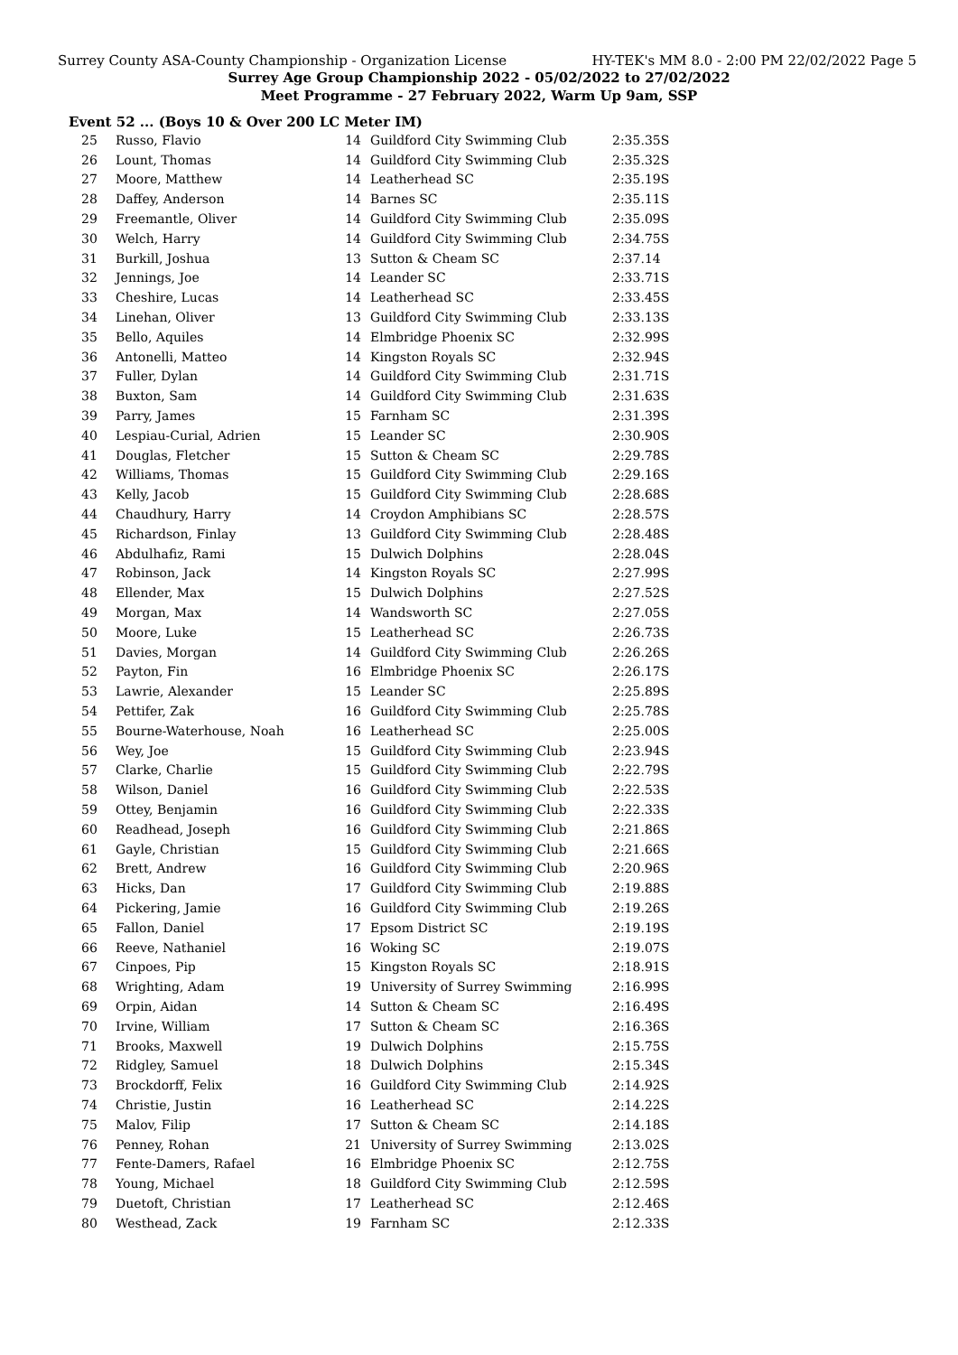Surrey County ASA-County Championship - Organization License HY-TEK's MM 8.0 - 2:00 PM 22/02/2022 Page 5
Surrey Age Group Championship 2022 - 05/02/2022 to 27/02/2022
Meet Programme - 27 February 2022, Warm Up 9am, SSP
Event 52 ... (Boys 10 & Over 200 LC Meter IM)
| 25 | Russo, Flavio | 14 | Guildford City Swimming Club | 2:35.35S |
| 26 | Lount, Thomas | 14 | Guildford City Swimming Club | 2:35.32S |
| 27 | Moore, Matthew | 14 | Leatherhead SC | 2:35.19S |
| 28 | Daffey, Anderson | 14 | Barnes SC | 2:35.11S |
| 29 | Freemantle, Oliver | 14 | Guildford City Swimming Club | 2:35.09S |
| 30 | Welch, Harry | 14 | Guildford City Swimming Club | 2:34.75S |
| 31 | Burkill, Joshua | 13 | Sutton & Cheam SC | 2:37.14 |
| 32 | Jennings, Joe | 14 | Leander SC | 2:33.71S |
| 33 | Cheshire, Lucas | 14 | Leatherhead SC | 2:33.45S |
| 34 | Linehan, Oliver | 13 | Guildford City Swimming Club | 2:33.13S |
| 35 | Bello, Aquiles | 14 | Elmbridge Phoenix SC | 2:32.99S |
| 36 | Antonelli, Matteo | 14 | Kingston Royals SC | 2:32.94S |
| 37 | Fuller, Dylan | 14 | Guildford City Swimming Club | 2:31.71S |
| 38 | Buxton, Sam | 14 | Guildford City Swimming Club | 2:31.63S |
| 39 | Parry, James | 15 | Farnham SC | 2:31.39S |
| 40 | Lespiau-Curial, Adrien | 15 | Leander SC | 2:30.90S |
| 41 | Douglas, Fletcher | 15 | Sutton & Cheam SC | 2:29.78S |
| 42 | Williams, Thomas | 15 | Guildford City Swimming Club | 2:29.16S |
| 43 | Kelly, Jacob | 15 | Guildford City Swimming Club | 2:28.68S |
| 44 | Chaudhury, Harry | 14 | Croydon Amphibians SC | 2:28.57S |
| 45 | Richardson, Finlay | 13 | Guildford City Swimming Club | 2:28.48S |
| 46 | Abdulhafiz, Rami | 15 | Dulwich Dolphins | 2:28.04S |
| 47 | Robinson, Jack | 14 | Kingston Royals SC | 2:27.99S |
| 48 | Ellender, Max | 15 | Dulwich Dolphins | 2:27.52S |
| 49 | Morgan, Max | 14 | Wandsworth SC | 2:27.05S |
| 50 | Moore, Luke | 15 | Leatherhead SC | 2:26.73S |
| 51 | Davies, Morgan | 14 | Guildford City Swimming Club | 2:26.26S |
| 52 | Payton, Fin | 16 | Elmbridge Phoenix SC | 2:26.17S |
| 53 | Lawrie, Alexander | 15 | Leander SC | 2:25.89S |
| 54 | Pettifer, Zak | 16 | Guildford City Swimming Club | 2:25.78S |
| 55 | Bourne-Waterhouse, Noah | 16 | Leatherhead SC | 2:25.00S |
| 56 | Wey, Joe | 15 | Guildford City Swimming Club | 2:23.94S |
| 57 | Clarke, Charlie | 15 | Guildford City Swimming Club | 2:22.79S |
| 58 | Wilson, Daniel | 16 | Guildford City Swimming Club | 2:22.53S |
| 59 | Ottey, Benjamin | 16 | Guildford City Swimming Club | 2:22.33S |
| 60 | Readhead, Joseph | 16 | Guildford City Swimming Club | 2:21.86S |
| 61 | Gayle, Christian | 15 | Guildford City Swimming Club | 2:21.66S |
| 62 | Brett, Andrew | 16 | Guildford City Swimming Club | 2:20.96S |
| 63 | Hicks, Dan | 17 | Guildford City Swimming Club | 2:19.88S |
| 64 | Pickering, Jamie | 16 | Guildford City Swimming Club | 2:19.26S |
| 65 | Fallon, Daniel | 17 | Epsom District SC | 2:19.19S |
| 66 | Reeve, Nathaniel | 16 | Woking SC | 2:19.07S |
| 67 | Cinpoes, Pip | 15 | Kingston Royals SC | 2:18.91S |
| 68 | Wrighting, Adam | 19 | University of Surrey Swimming | 2:16.99S |
| 69 | Orpin, Aidan | 14 | Sutton & Cheam SC | 2:16.49S |
| 70 | Irvine, William | 17 | Sutton & Cheam SC | 2:16.36S |
| 71 | Brooks, Maxwell | 19 | Dulwich Dolphins | 2:15.75S |
| 72 | Ridgley, Samuel | 18 | Dulwich Dolphins | 2:15.34S |
| 73 | Brockdorff, Felix | 16 | Guildford City Swimming Club | 2:14.92S |
| 74 | Christie, Justin | 16 | Leatherhead SC | 2:14.22S |
| 75 | Malov, Filip | 17 | Sutton & Cheam SC | 2:14.18S |
| 76 | Penney, Rohan | 21 | University of Surrey Swimming | 2:13.02S |
| 77 | Fente-Damers, Rafael | 16 | Elmbridge Phoenix SC | 2:12.75S |
| 78 | Young, Michael | 18 | Guildford City Swimming Club | 2:12.59S |
| 79 | Duetoft, Christian | 17 | Leatherhead SC | 2:12.46S |
| 80 | Westhead, Zack | 19 | Farnham SC | 2:12.33S |